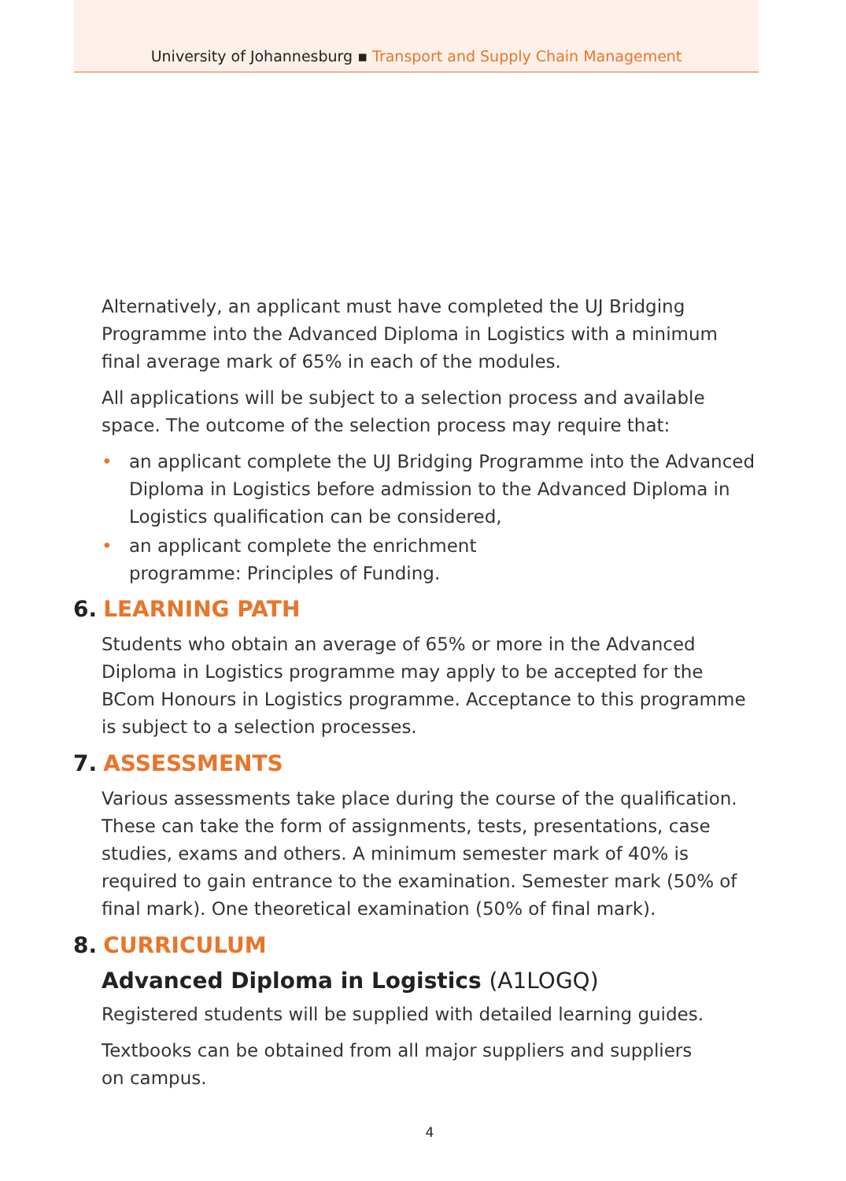University of Johannesburg ▪ Transport and Supply Chain Management
Alternatively, an applicant must have completed the UJ Bridging Programme into the Advanced Diploma in Logistics with a minimum final average mark of 65% in each of the modules.
All applications will be subject to a selection process and available space. The outcome of the selection process may require that:
• an applicant complete the UJ Bridging Programme into the Advanced Diploma in Logistics before admission to the Advanced Diploma in Logistics qualification can be considered,
• an applicant complete the enrichment
programme: Principles of Funding.
6. LEARNING PATH
Students who obtain an average of 65% or more in the Advanced Diploma in Logistics programme may apply to be accepted for the BCom Honours in Logistics programme. Acceptance to this programme is subject to a selection processes.
7. ASSESSMENTS
Various assessments take place during the course of the qualification. These can take the form of assignments, tests, presentations, case studies, exams and others. A minimum semester mark of 40% is required to gain entrance to the examination. Semester mark (50% of final mark). One theoretical examination (50% of final mark).
8. CURRICULUM
Advanced Diploma in Logistics (A1LOGQ)
Registered students will be supplied with detailed learning guides.
Textbooks can be obtained from all major suppliers and suppliers
on campus.
4